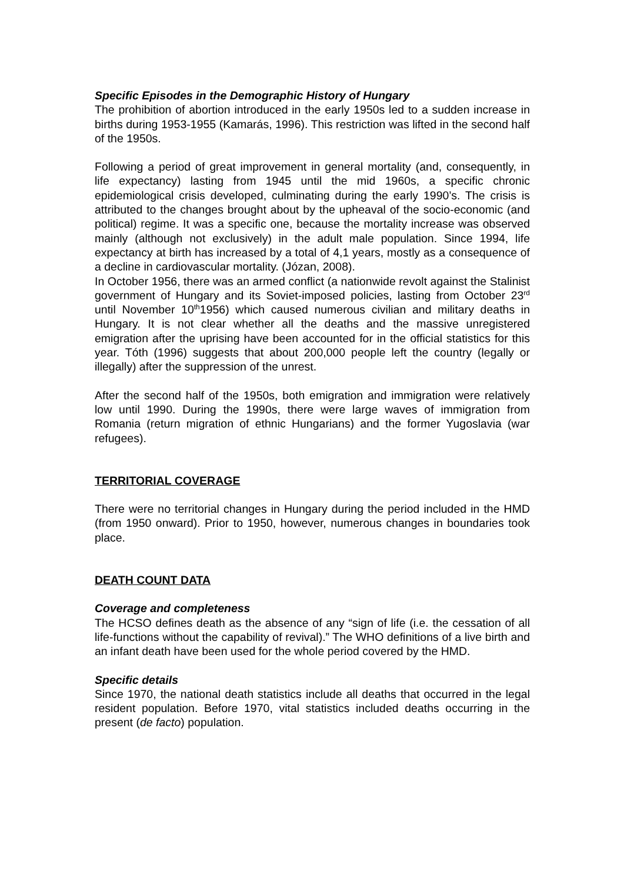Specific Episodes in the Demographic History of Hungary
The prohibition of abortion introduced in the early 1950s led to a sudden increase in births during 1953-1955 (Kamarás, 1996). This restriction was lifted in the second half of the 1950s.
Following a period of great improvement in general mortality (and, consequently, in life expectancy) lasting from 1945 until the mid 1960s, a specific chronic epidemiological crisis developed, culminating during the early 1990’s. The crisis is attributed to the changes brought about by the upheaval of the socio-economic (and political) regime. It was a specific one, because the mortality increase was observed mainly (although not exclusively) in the adult male population. Since 1994, life expectancy at birth has increased by a total of 4,1 years, mostly as a consequence of a decline in cardiovascular mortality. (Józan, 2008).
In October 1956, there was an armed conflict (a nationwide revolt against the Stalinist government of Hungary and its Soviet-imposed policies, lasting from October 23<sup>rd</sup> until November 10<sup>th</sup>1956) which caused numerous civilian and military deaths in Hungary. It is not clear whether all the deaths and the massive unregistered emigration after the uprising have been accounted for in the official statistics for this year. Tóth (1996) suggests that about 200,000 people left the country (legally or illegally) after the suppression of the unrest.
After the second half of the 1950s, both emigration and immigration were relatively low until 1990. During the 1990s, there were large waves of immigration from Romania (return migration of ethnic Hungarians) and the former Yugoslavia (war refugees).
TERRITORIAL COVERAGE
There were no territorial changes in Hungary during the period included in the HMD (from 1950 onward). Prior to 1950, however, numerous changes in boundaries took place.
DEATH COUNT DATA
Coverage and completeness
The HCSO defines death as the absence of any “sign of life (i.e. the cessation of all life-functions without the capability of revival).” The WHO definitions of a live birth and an infant death have been used for the whole period covered by the HMD.
Specific details
Since 1970, the national death statistics include all deaths that occurred in the legal resident population. Before 1970, vital statistics included deaths occurring in the present (de facto) population.